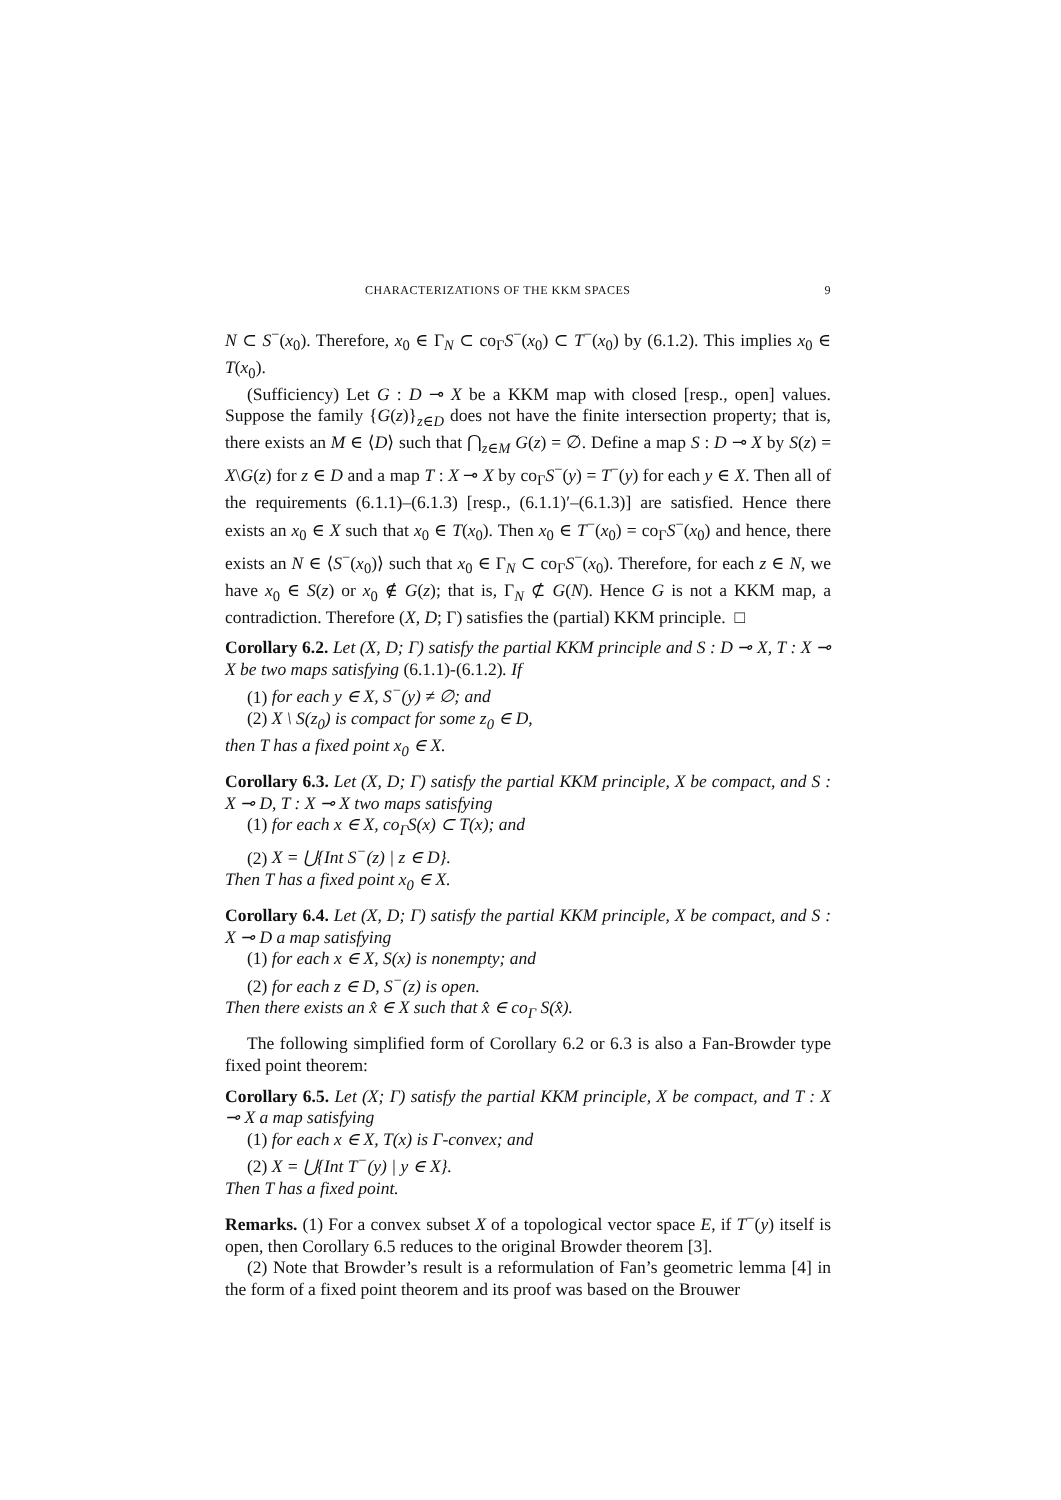CHARACTERIZATIONS OF THE KKM SPACES 9
N ⊂ S<sup>−</sup>(x<sub>0</sub>). Therefore, x<sub>0</sub> ∈ Γ<sub>N</sub> ⊂ co<sub>Γ</sub>S<sup>−</sup>(x<sub>0</sub>) ⊂ T<sup>−</sup>(x<sub>0</sub>) by (6.1.2). This implies x<sub>0</sub> ∈ T(x<sub>0</sub>).
(Sufficiency) Let G : D ⊸ X be a KKM map with closed [resp., open] values. Suppose the family {G(z)}<sub>z∈D</sub> does not have the finite intersection property; that is, there exists an M ∈ ⟨D⟩ such that ⋂<sub>z∈M</sub> G(z) = ∅. Define a map S : D ⊸ X by S(z) = X\G(z) for z ∈ D and a map T : X ⊸ X by co<sub>Γ</sub>S<sup>−</sup>(y) = T<sup>−</sup>(y) for each y ∈ X. Then all of the requirements (6.1.1)–(6.1.3) [resp., (6.1.1)′–(6.1.3)] are satisfied. Hence there exists an x<sub>0</sub> ∈ X such that x<sub>0</sub> ∈ T(x<sub>0</sub>). Then x<sub>0</sub> ∈ T<sup>−</sup>(x<sub>0</sub>) = co<sub>Γ</sub>S<sup>−</sup>(x<sub>0</sub>) and hence, there exists an N ∈ ⟨S<sup>−</sup>(x<sub>0</sub>)⟩ such that x<sub>0</sub> ∈ Γ<sub>N</sub> ⊂ co<sub>Γ</sub>S<sup>−</sup>(x<sub>0</sub>). Therefore, for each z ∈ N, we have x<sub>0</sub> ∈ S(z) or x<sub>0</sub> ∉ G(z); that is, Γ<sub>N</sub> ⊄ G(N). Hence G is not a KKM map, a contradiction. Therefore (X, D; Γ) satisfies the (partial) KKM principle. □
Corollary 6.2. Let (X, D; Γ) satisfy the partial KKM principle and S : D ⊸ X, T : X ⊸ X be two maps satisfying (6.1.1)-(6.1.2). If
(1) for each y ∈ X, S<sup>−</sup>(y) ≠ ∅; and
(2) X \ S(z<sub>0</sub>) is compact for some z<sub>0</sub> ∈ D,
then T has a fixed point x<sub>0</sub> ∈ X.
Corollary 6.3. Let (X, D; Γ) satisfy the partial KKM principle, X be compact, and S : X ⊸ D, T : X ⊸ X two maps satisfying
(1) for each x ∈ X, co<sub>Γ</sub>S(x) ⊂ T(x); and
(2) X = ⋃{Int S<sup>−</sup>(z) | z ∈ D}.
Then T has a fixed point x<sub>0</sub> ∈ X.
Corollary 6.4. Let (X, D; Γ) satisfy the partial KKM principle, X be compact, and S : X ⊸ D a map satisfying
(1) for each x ∈ X, S(x) is nonempty; and
(2) for each z ∈ D, S<sup>−</sup>(z) is open.
Then there exists an x̂ ∈ X such that x̂ ∈ co<sub>Γ</sub> S(x̂).
The following simplified form of Corollary 6.2 or 6.3 is also a Fan-Browder type fixed point theorem:
Corollary 6.5. Let (X; Γ) satisfy the partial KKM principle, X be compact, and T : X ⊸ X a map satisfying
(1) for each x ∈ X, T(x) is Γ-convex; and
(2) X = ⋃{Int T<sup>−</sup>(y) | y ∈ X}.
Then T has a fixed point.
Remarks. (1) For a convex subset X of a topological vector space E, if T<sup>−</sup>(y) itself is open, then Corollary 6.5 reduces to the original Browder theorem [3].
(2) Note that Browder’s result is a reformulation of Fan’s geometric lemma [4] in the form of a fixed point theorem and its proof was based on the Brouwer